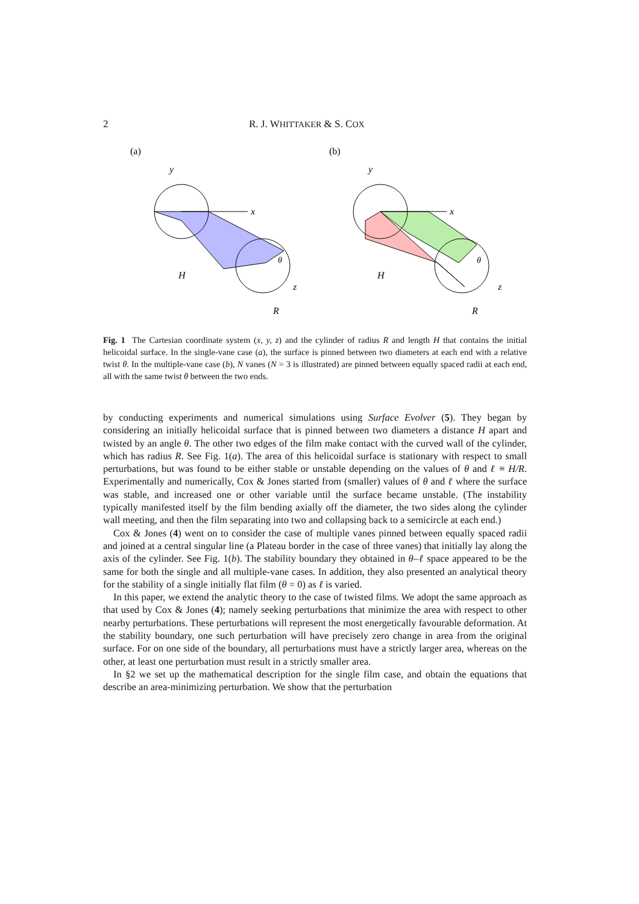2 R. J. WHITTAKER & S. COX
(a)
y
x
H
z
R
θ
(b)
y
x
H
z
R
θ
Fig. 1 The Cartesian coordinate system (x, y, z) and the cylinder of radius R and length H that contains the initial helicoidal surface. In the single-vane case (a), the surface is pinned between two diameters at each end with a relative twist θ. In the multiple-vane case (b), N vanes (N = 3 is illustrated) are pinned between equally spaced radii at each end, all with the same twist θ between the two ends.
by conducting experiments and numerical simulations using Surface Evolver (5). They began by considering an initially helicoidal surface that is pinned between two diameters a distance H apart and twisted by an angle θ. The other two edges of the film make contact with the curved wall of the cylinder, which has radius R. See Fig. 1(a). The area of this helicoidal surface is stationary with respect to small perturbations, but was found to be either stable or unstable depending on the values of θ and ℓ ≡ H/R. Experimentally and numerically, Cox & Jones started from (smaller) values of θ and ℓ where the surface was stable, and increased one or other variable until the surface became unstable. (The instability typically manifested itself by the film bending axially off the diameter, the two sides along the cylinder wall meeting, and then the film separating into two and collapsing back to a semicircle at each end.)
Cox & Jones (4) went on to consider the case of multiple vanes pinned between equally spaced radii and joined at a central singular line (a Plateau border in the case of three vanes) that initially lay along the axis of the cylinder. See Fig. 1(b). The stability boundary they obtained in θ–ℓ space appeared to be the same for both the single and all multiple-vane cases. In addition, they also presented an analytical theory for the stability of a single initially flat film (θ = 0) as ℓ is varied.
In this paper, we extend the analytic theory to the case of twisted films. We adopt the same approach as that used by Cox & Jones (4); namely seeking perturbations that minimize the area with respect to other nearby perturbations. These perturbations will represent the most energetically favourable deformation. At the stability boundary, one such perturbation will have precisely zero change in area from the original surface. For on one side of the boundary, all perturbations must have a strictly larger area, whereas on the other, at least one perturbation must result in a strictly smaller area.
In §2 we set up the mathematical description for the single film case, and obtain the equations that describe an area-minimizing perturbation. We show that the perturbation